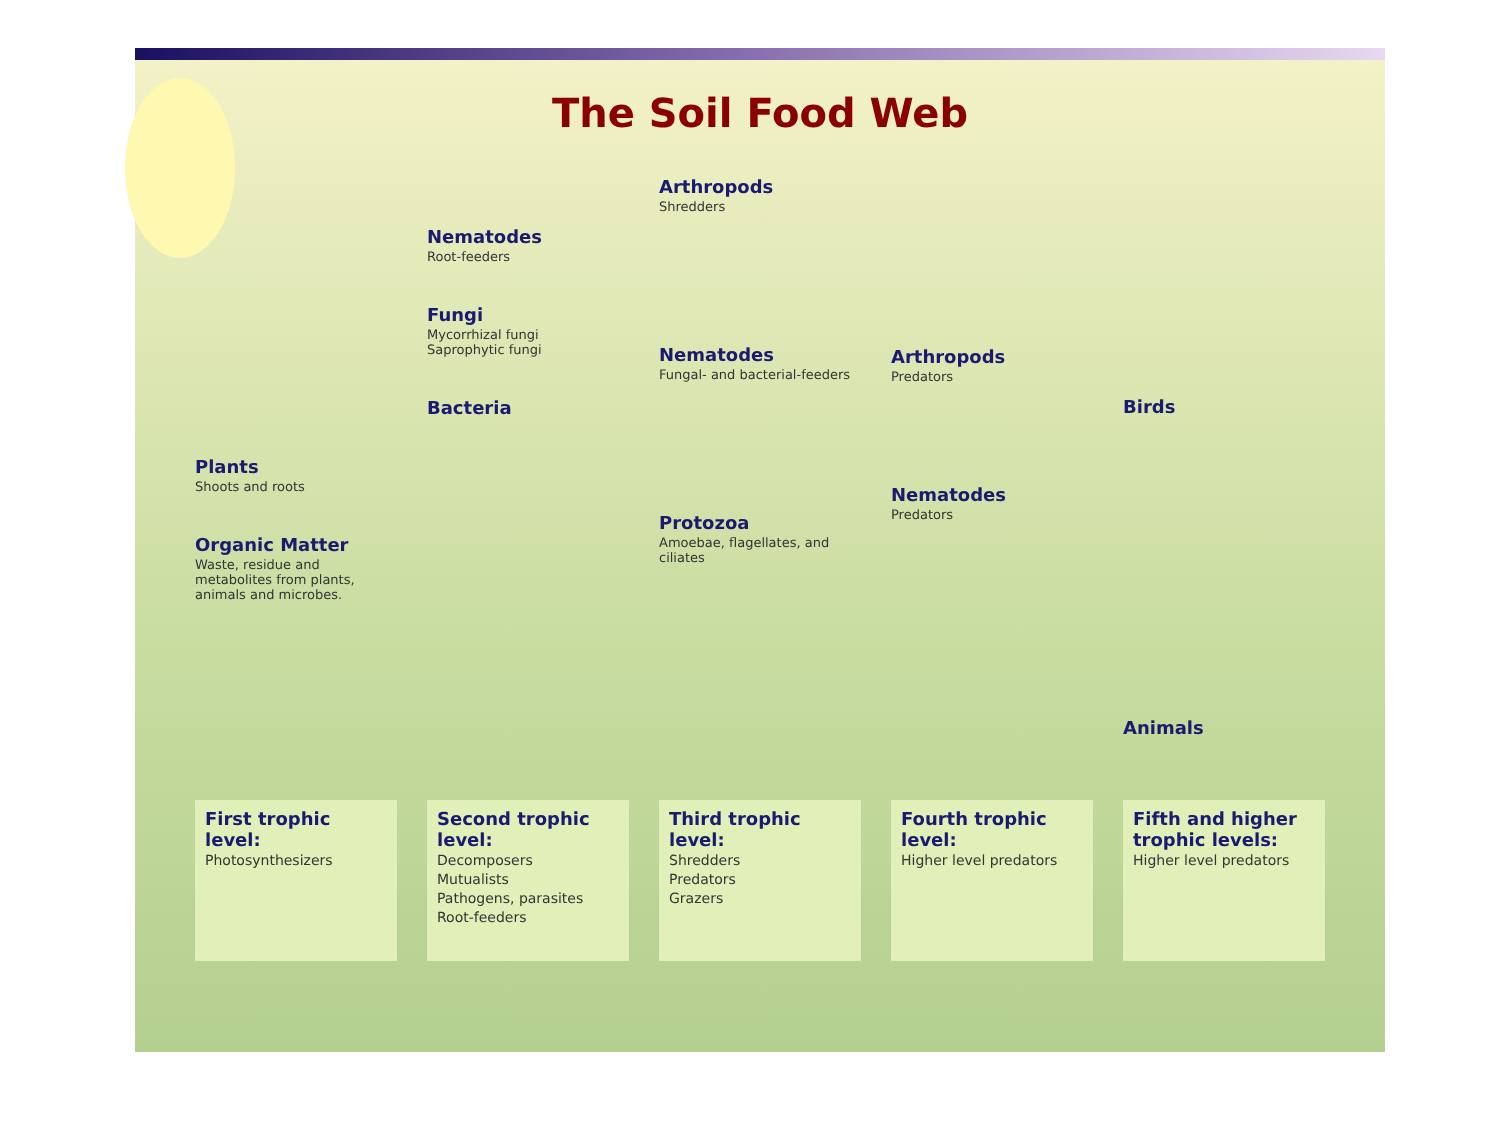The Soil Food Web
Plants
Shoots and roots
Organic Matter
Waste, residue and metabolites from plants, animals and microbes.
Nematodes
Root-feeders
Fungi
Mycorrhizal fungi
Saprophytic fungi
Bacteria
Arthropods
Shredders
Nematodes
Fungal- and bacterial-feeders
Protozoa
Amoebae, flagellates, and ciliates
Arthropods
Predators
Nematodes
Predators
Birds
Animals
First trophic level:
Photosynthesizers
Second trophic level:
Decomposers
Mutualists
Pathogens, parasites
Root-feeders
Third trophic level:
Shredders
Predators
Grazers
Fourth trophic level:
Higher level predators
Fifth and higher trophic levels:
Higher level predators